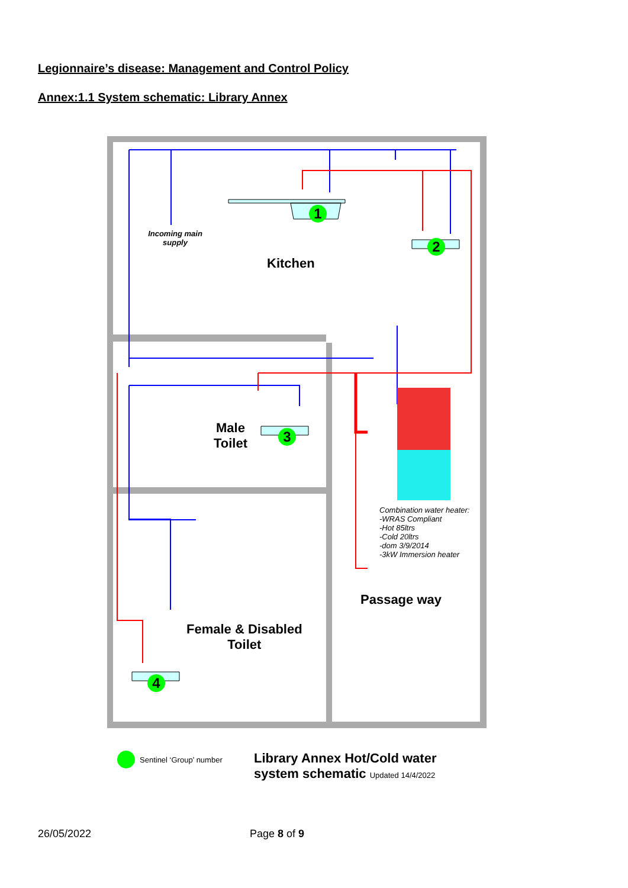Legionnaire’s disease: Management and Control Policy
Annex:1.1 System schematic: Library Annex
1
2
3
4
Incoming main supply
Kitchen
Male
Toilet
Combination water heater:
-WRAS Compliant
-Hot 85ltrs
-Cold 20ltrs
-dom 3/9/2014
-3kW Immersion heater
Passage way
Female & Disabled
Toilet
Sentinel ‘Group’ number
Library Annex Hot/Cold water
system schematic Updated 14/4/2022
26/05/2022 Page 8 of 9